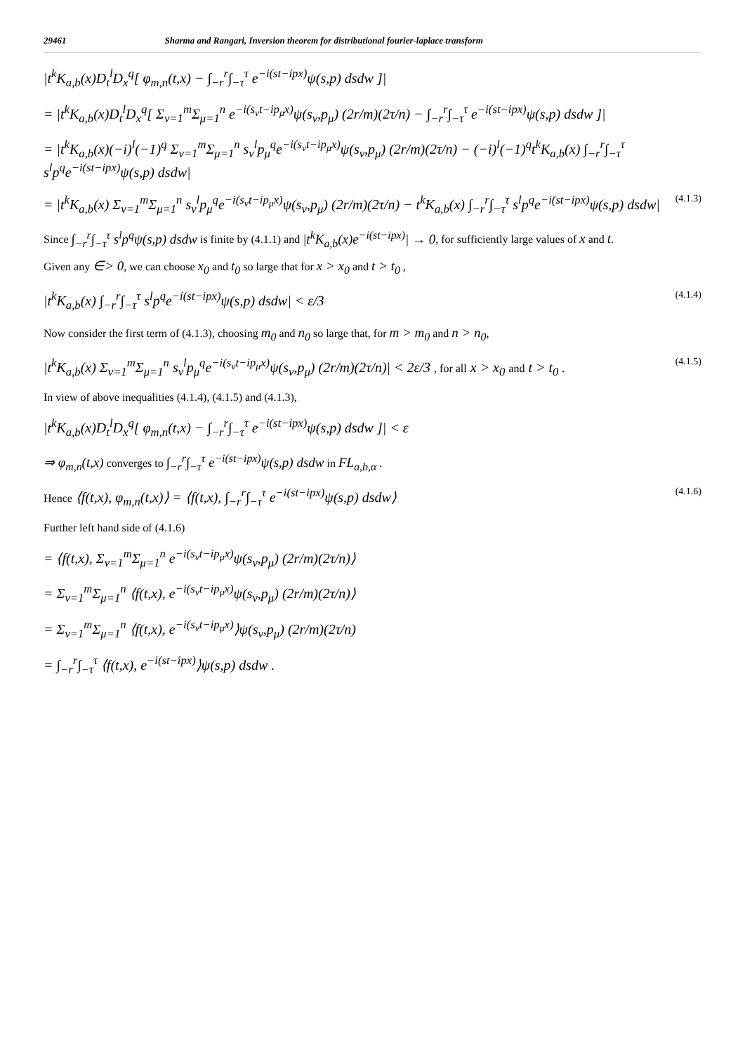29461 Sharma and Rangari, Inversion theorem for distributional fourier-laplace transform
|t<sup>k</sup>K<sub>a,b</sub>(x)D<sub>t</sub><sup>l</sup>D<sub>x</sub><sup>q</sup>[ φ<sub>m,n</sub>(t,x) − ∫<sub>−r</sub><sup>r</sup>∫<sub>−τ</sub><sup>τ</sup> e<sup>−i(st−ipx)</sup>ψ(s,p) dsdw ]|
= |t<sup>k</sup>K<sub>a,b</sub>(x)D<sub>t</sub><sup>l</sup>D<sub>x</sub><sup>q</sup>[ Σ<sub>ν=1</sub><sup>m</sup>Σ<sub>μ=1</sub><sup>n</sup> e<sup>−i(s<sub>ν</sub>t−ip<sub>μ</sub>x)</sup>ψ(s<sub>ν</sub>,p<sub>μ</sub>) (2r/m)(2τ/n) − ∫<sub>−r</sub><sup>r</sup>∫<sub>−τ</sub><sup>τ</sup> e<sup>−i(st−ipx)</sup>ψ(s,p) dsdw ]|
= |t<sup>k</sup>K<sub>a,b</sub>(x)(−i)<sup>l</sup>(−1)<sup>q</sup> Σ<sub>ν=1</sub><sup>m</sup>Σ<sub>μ=1</sub><sup>n</sup> s<sub>ν</sub><sup>l</sup>p<sub>μ</sub><sup>q</sup>e<sup>−i(s<sub>ν</sub>t−ip<sub>μ</sub>x)</sup>ψ(s<sub>ν</sub>,p<sub>μ</sub>) (2r/m)(2τ/n) − (−i)<sup>l</sup>(−1)<sup>q</sup>t<sup>k</sup>K<sub>a,b</sub>(x) ∫<sub>−r</sub><sup>r</sup>∫<sub>−τ</sub><sup>τ</sup> s<sup>l</sup>p<sup>q</sup>e<sup>−i(st−ipx)</sup>ψ(s,p) dsdw|
= |t<sup>k</sup>K<sub>a,b</sub>(x) Σ<sub>ν=1</sub><sup>m</sup>Σ<sub>μ=1</sub><sup>n</sup> s<sub>ν</sub><sup>l</sup>p<sub>μ</sub><sup>q</sup>e<sup>−i(s<sub>ν</sub>t−ip<sub>μ</sub>x)</sup>ψ(s<sub>ν</sub>,p<sub>μ</sub>) (2r/m)(2τ/n) − t<sup>k</sup>K<sub>a,b</sub>(x) ∫<sub>−r</sub><sup>r</sup>∫<sub>−τ</sub><sup>τ</sup> s<sup>l</sup>p<sup>q</sup>e<sup>−i(st−ipx)</sup>ψ(s,p) dsdw| (4.1.3)
Since ∫<sub>−r</sub><sup>r</sup>∫<sub>−τ</sub><sup>τ</sup> s<sup>l</sup>p<sup>q</sup>ψ(s,p) dsdw is finite by (4.1.1) and |t<sup>k</sup>K<sub>a,b</sub>(x)e<sup>−i(st−ipx)</sup>| → 0, for sufficiently large values of x and t.
Given any ∈> 0, we can choose x<sub>0</sub> and t<sub>0</sub> so large that for x > x<sub>0</sub> and t > t<sub>0</sub> ,
|t<sup>k</sup>K<sub>a,b</sub>(x) ∫<sub>−r</sub><sup>r</sup>∫<sub>−τ</sub><sup>τ</sup> s<sup>l</sup>p<sup>q</sup>e<sup>−i(st−ipx)</sup>ψ(s,p) dsdw| < ε/3 (4.1.4)
Now consider the first term of (4.1.3), choosing m<sub>0</sub> and n<sub>0</sub> so large that, for m > m<sub>0</sub> and n > n<sub>0</sub>,
|t<sup>k</sup>K<sub>a,b</sub>(x) Σ<sub>ν=1</sub><sup>m</sup>Σ<sub>μ=1</sub><sup>n</sup> s<sub>ν</sub><sup>l</sup>p<sub>μ</sub><sup>q</sup>e<sup>−i(s<sub>ν</sub>t−ip<sub>μ</sub>x)</sup>ψ(s<sub>ν</sub>,p<sub>μ</sub>) (2r/m)(2τ/n)| < 2ε/3 , for all x > x<sub>0</sub> and t > t<sub>0</sub> . (4.1.5)
In view of above inequalities (4.1.4), (4.1.5) and (4.1.3),
|t<sup>k</sup>K<sub>a,b</sub>(x)D<sub>t</sub><sup>l</sup>D<sub>x</sub><sup>q</sup>[ φ<sub>m,n</sub>(t,x) − ∫<sub>−r</sub><sup>r</sup>∫<sub>−τ</sub><sup>τ</sup> e<sup>−i(st−ipx)</sup>ψ(s,p) dsdw ]| < ε
⇒ φ<sub>m,n</sub>(t,x) converges to ∫<sub>−r</sub><sup>r</sup>∫<sub>−τ</sub><sup>τ</sup> e<sup>−i(st−ipx)</sup>ψ(s,p) dsdw in FL<sub>a,b,α</sub> .
Hence ⟨f(t,x), φ<sub>m,n</sub>(t,x)⟩ = ⟨f(t,x), ∫<sub>−r</sub><sup>r</sup>∫<sub>−τ</sub><sup>τ</sup> e<sup>−i(st−ipx)</sup>ψ(s,p) dsdw⟩ (4.1.6)
Further left hand side of (4.1.6)
= ⟨f(t,x), Σ<sub>ν=1</sub><sup>m</sup>Σ<sub>μ=1</sub><sup>n</sup> e<sup>−i(s<sub>ν</sub>t−ip<sub>μ</sub>x)</sup>ψ(s<sub>ν</sub>,p<sub>μ</sub>) (2r/m)(2τ/n)⟩
= Σ<sub>ν=1</sub><sup>m</sup>Σ<sub>μ=1</sub><sup>n</sup> ⟨f(t,x), e<sup>−i(s<sub>ν</sub>t−ip<sub>μ</sub>x)</sup>ψ(s<sub>ν</sub>,p<sub>μ</sub>) (2r/m)(2τ/n)⟩
= Σ<sub>ν=1</sub><sup>m</sup>Σ<sub>μ=1</sub><sup>n</sup> ⟨f(t,x), e<sup>−i(s<sub>ν</sub>t−ip<sub>μ</sub>x)</sup>⟩ψ(s<sub>ν</sub>,p<sub>μ</sub>) (2r/m)(2τ/n)
= ∫<sub>−r</sub><sup>r</sup>∫<sub>−τ</sub><sup>τ</sup> ⟨f(t,x), e<sup>−i(st−ipx)</sup>⟩ψ(s,p) dsdw .